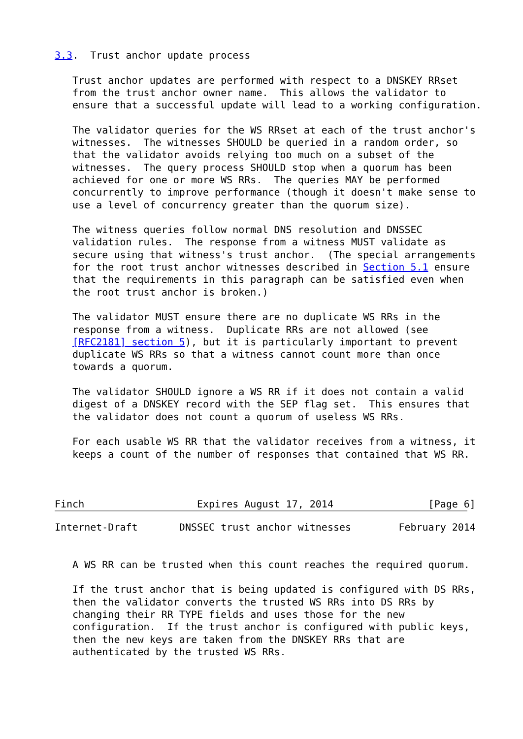3.3.  Trust anchor update process

   Trust anchor updates are performed with respect to a DNSKEY RRset
   from the trust anchor owner name.  This allows the validator to
   ensure that a successful update will lead to a working configuration.

   The validator queries for the WS RRset at each of the trust anchor's
   witnesses.  The witnesses SHOULD be queried in a random order, so
   that the validator avoids relying too much on a subset of the
   witnesses.  The query process SHOULD stop when a quorum has been
   achieved for one or more WS RRs.  The queries MAY be performed
   concurrently to improve performance (though it doesn't make sense to
   use a level of concurrency greater than the quorum size).

   The witness queries follow normal DNS resolution and DNSSEC
   validation rules.  The response from a witness MUST validate as
   secure using that witness's trust anchor.  (The special arrangements
   for the root trust anchor witnesses described in Section 5.1 ensure
   that the requirements in this paragraph can be satisfied even when
   the root trust anchor is broken.)

   The validator MUST ensure there are no duplicate WS RRs in the
   response from a witness.  Duplicate RRs are not allowed (see
   [RFC2181] section 5), but it is particularly important to prevent
   duplicate WS RRs so that a witness cannot count more than once
   towards a quorum.

   The validator SHOULD ignore a WS RR if it does not contain a valid
   digest of a DNSKEY record with the SEP flag set.  This ensures that
   the validator does not count a quorum of useless WS RRs.

   For each usable WS RR that the validator receives from a witness, it
   keeps a count of the number of responses that contained that WS RR.



Finch                   Expires August 17, 2014                [Page 6]
Internet-Draft       DNSSEC trust anchor witnesses        February 2014


   A WS RR can be trusted when this count reaches the required quorum.

   If the trust anchor that is being updated is configured with DS RRs,
   then the validator converts the trusted WS RRs into DS RRs by
   changing their RR TYPE fields and uses those for the new
   configuration.  If the trust anchor is configured with public keys,
   then the new keys are taken from the DNSKEY RRs that are
   authenticated by the trusted WS RRs.